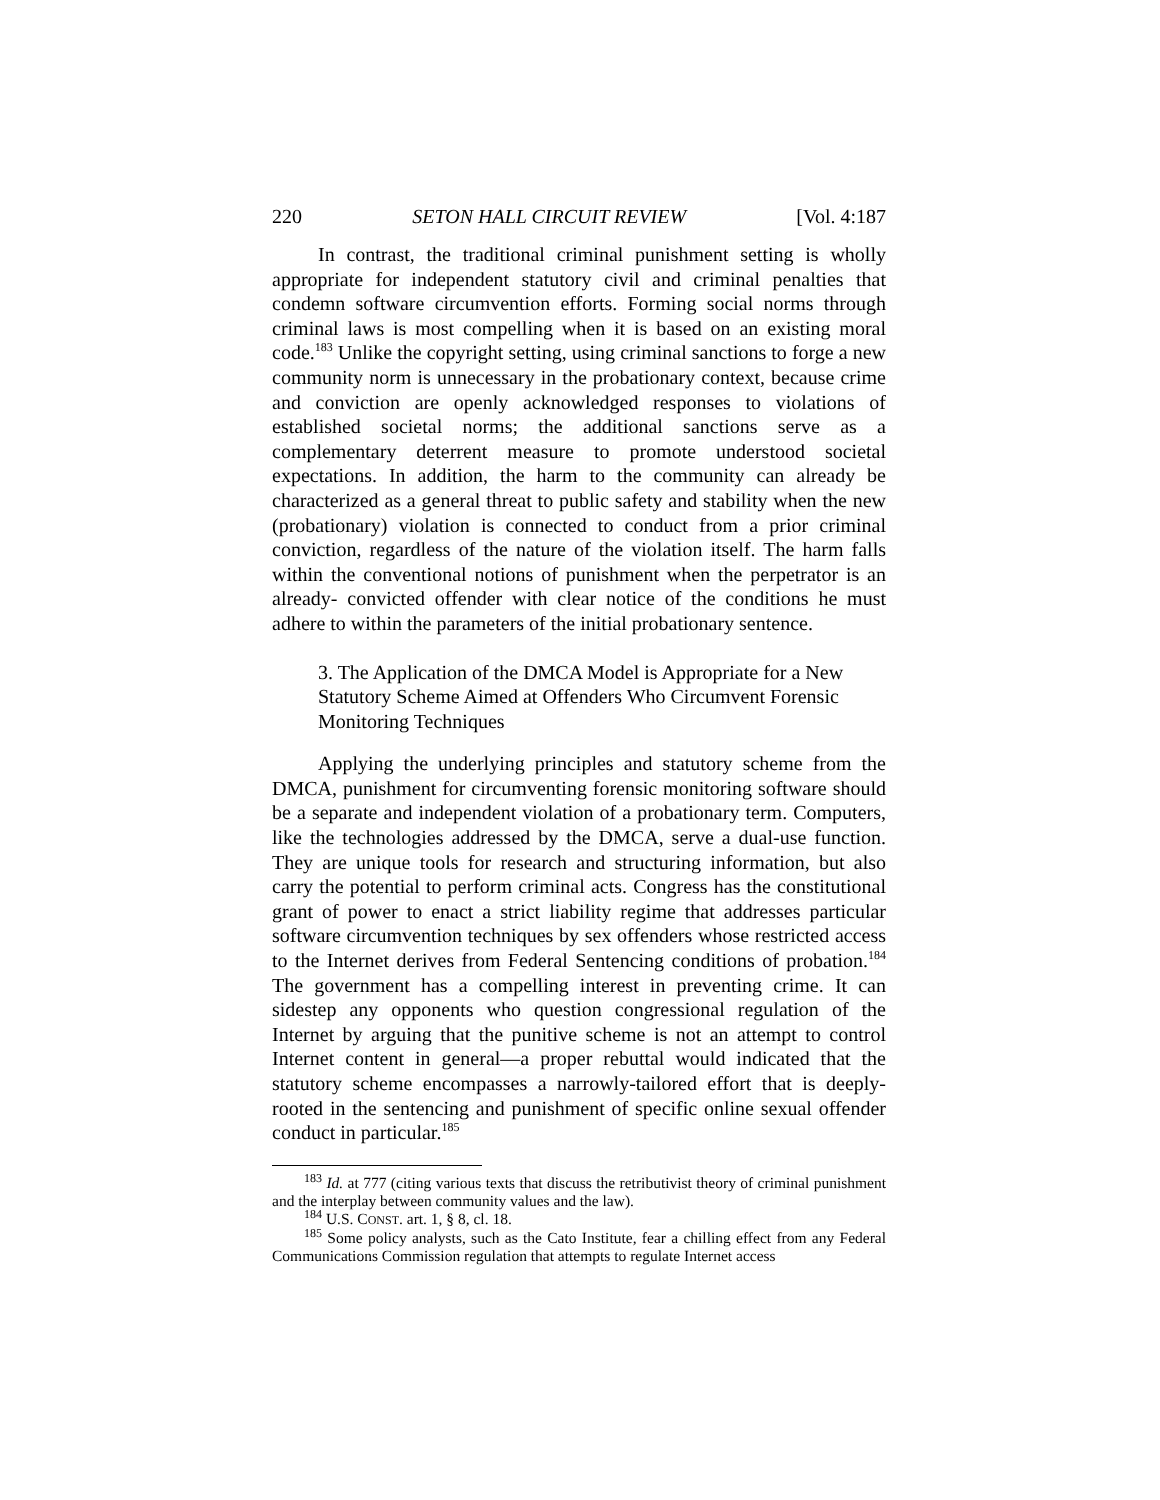220 SETON HALL CIRCUIT REVIEW [Vol. 4:187
In contrast, the traditional criminal punishment setting is wholly appropriate for independent statutory civil and criminal penalties that condemn software circumvention efforts. Forming social norms through criminal laws is most compelling when it is based on an existing moral code.<sup>183</sup> Unlike the copyright setting, using criminal sanctions to forge a new community norm is unnecessary in the probationary context, because crime and conviction are openly acknowledged responses to violations of established societal norms; the additional sanctions serve as a complementary deterrent measure to promote understood societal expectations. In addition, the harm to the community can already be characterized as a general threat to public safety and stability when the new (probationary) violation is connected to conduct from a prior criminal conviction, regardless of the nature of the violation itself. The harm falls within the conventional notions of punishment when the perpetrator is an already- convicted offender with clear notice of the conditions he must adhere to within the parameters of the initial probationary sentence.
3. The Application of the DMCA Model is Appropriate for a New Statutory Scheme Aimed at Offenders Who Circumvent Forensic Monitoring Techniques
Applying the underlying principles and statutory scheme from the DMCA, punishment for circumventing forensic monitoring software should be a separate and independent violation of a probationary term. Computers, like the technologies addressed by the DMCA, serve a dual-use function. They are unique tools for research and structuring information, but also carry the potential to perform criminal acts. Congress has the constitutional grant of power to enact a strict liability regime that addresses particular software circumvention techniques by sex offenders whose restricted access to the Internet derives from Federal Sentencing conditions of probation.<sup>184</sup> The government has a compelling interest in preventing crime. It can sidestep any opponents who question congressional regulation of the Internet by arguing that the punitive scheme is not an attempt to control Internet content in general—a proper rebuttal would indicated that the statutory scheme encompasses a narrowly-tailored effort that is deeply-rooted in the sentencing and punishment of specific online sexual offender conduct in particular.<sup>185</sup>
<sup>183</sup> Id. at 777 (citing various texts that discuss the retributivist theory of criminal punishment and the interplay between community values and the law).
<sup>184</sup> U.S. CONST. art. 1, § 8, cl. 18.
<sup>185</sup> Some policy analysts, such as the Cato Institute, fear a chilling effect from any Federal Communications Commission regulation that attempts to regulate Internet access